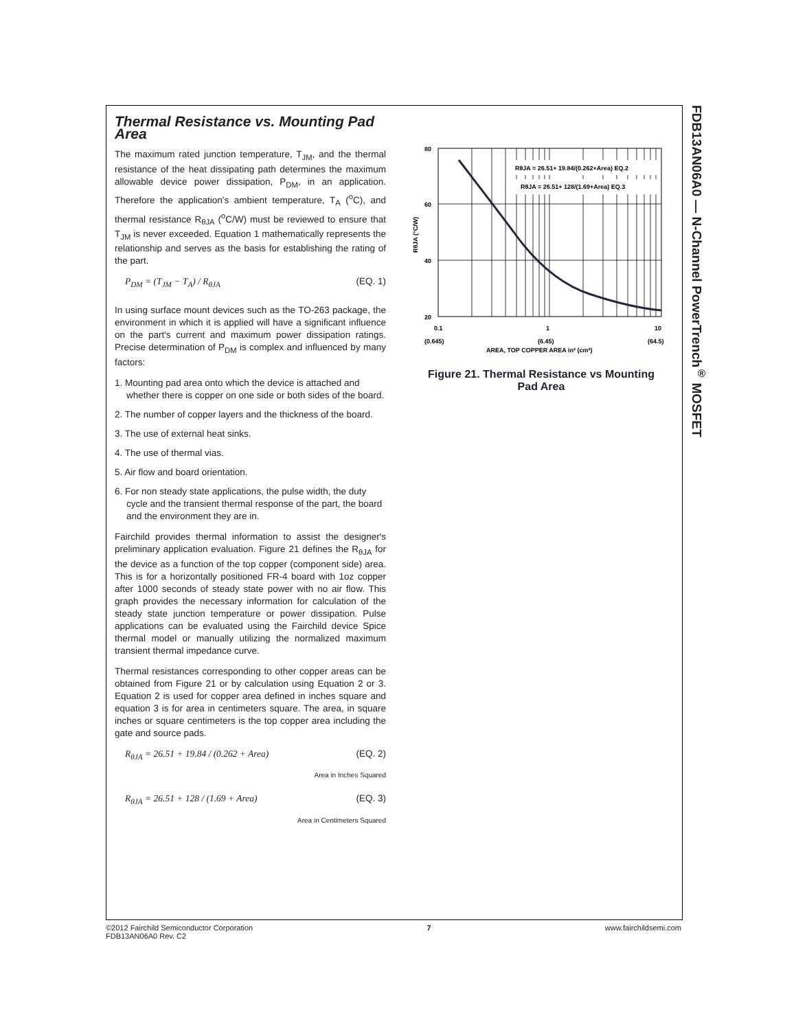FDB13AN06A0 — N-Channel PowerTrench<sup>®</sup> MOSFET
Thermal Resistance vs. Mounting Pad Area
The maximum rated junction temperature, T<sub>JM</sub>, and the thermal resistance of the heat dissipating path determines the maximum allowable device power dissipation, P<sub>DM</sub>, in an application. Therefore the application's ambient temperature, T<sub>A</sub> (<sup>o</sup>C), and thermal resistance R<sub>θJA</sub> (<sup>o</sup>C/W) must be reviewed to ensure that T<sub>JM</sub> is never exceeded. Equation 1 mathematically represents the relationship and serves as the basis for establishing the rating of the part.
P<sub>DM</sub> = (T<sub>JM</sub> − T<sub>A</sub>) / R<sub>θJA</sub> (EQ. 1)
In using surface mount devices such as the TO-263 package, the environment in which it is applied will have a significant influence on the part's current and maximum power dissipation ratings. Precise determination of P<sub>DM</sub> is complex and influenced by many factors:
1. Mounting pad area onto which the device is attached and whether there is copper on one side or both sides of the board.
2. The number of copper layers and the thickness of the board.
3. The use of external heat sinks.
4. The use of thermal vias.
5. Air flow and board orientation.
6. For non steady state applications, the pulse width, the duty cycle and the transient thermal response of the part, the board and the environment they are in.
Fairchild provides thermal information to assist the designer's preliminary application evaluation. Figure 21 defines the R<sub>θJA</sub> for the device as a function of the top copper (component side) area. This is for a horizontally positioned FR-4 board with 1oz copper after 1000 seconds of steady state power with no air flow. This graph provides the necessary information for calculation of the steady state junction temperature or power dissipation. Pulse applications can be evaluated using the Fairchild device Spice thermal model or manually utilizing the normalized maximum transient thermal impedance curve.
Thermal resistances corresponding to other copper areas can be obtained from Figure 21 or by calculation using Equation 2 or 3. Equation 2 is used for copper area defined in inches square and equation 3 is for area in centimeters square. The area, in square inches or square centimeters is the top copper area including the gate and source pads.
R<sub>θJA</sub> = 26.51 + 19.84 / (0.262 + Area) (EQ. 2)
Area in Inches Squared
R<sub>θJA</sub> = 26.51 + 128 / (1.69 + Area) (EQ. 3)
Area in Centimeters Squared
RθJA = 26.51+ 19.84/(0.262+Area) EQ.2
RθJA = 26.51+ 128/(1.69+Area) EQ.3
80
60
40
20
0.1
1
10
(0.645)
(6.45)
(64.5)
AREA, TOP COPPER AREA in² (cm²)
RθJA (°C/W)
Figure 21. Thermal Resistance vs Mounting
Pad Area
©2012 Fairchild Semiconductor Corporation
FDB13AN06A0 Rev. C2
7 www.fairchildsemi.com